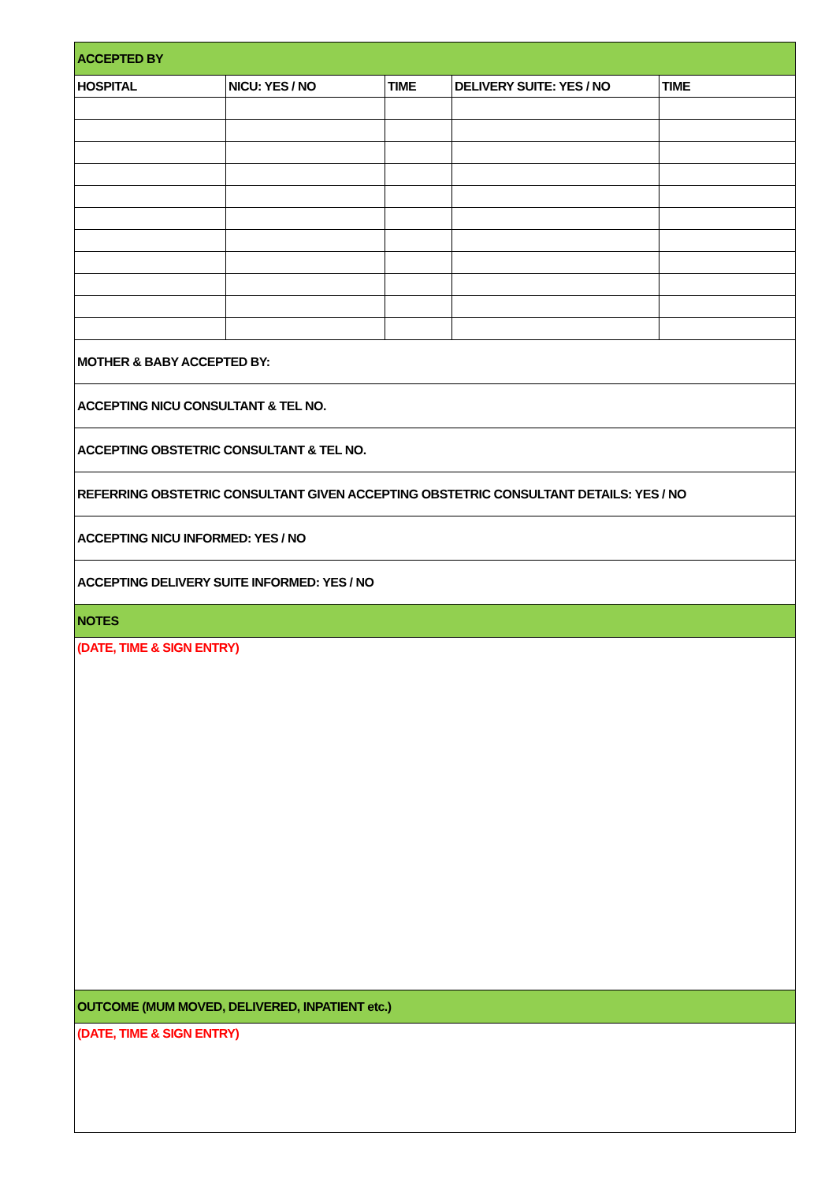| ACCEPTED BY | | | | |
| --- | --- | --- | --- | --- |
| HOSPITAL | NICU: YES / NO | TIME | DELIVERY SUITE: YES / NO | TIME |
| MOTHER & BABY ACCEPTED BY: | | | | |
| ACCEPTING NICU CONSULTANT & TEL NO. | | | | |
| ACCEPTING OBSTETRIC CONSULTANT & TEL NO. | | | | |
| REFERRING OBSTETRIC CONSULTANT GIVEN ACCEPTING OBSTETRIC CONSULTANT DETAILS: YES / NO | | | | |
| ACCEPTING NICU INFORMED: YES / NO | | | | |
| ACCEPTING DELIVERY SUITE INFORMED: YES / NO | | | | |
| NOTES | | | | |
| (DATE, TIME & SIGN ENTRY) | | | | |
| OUTCOME (MUM MOVED, DELIVERED, INPATIENT etc.) | | | | |
| (DATE, TIME & SIGN ENTRY) | | | | |